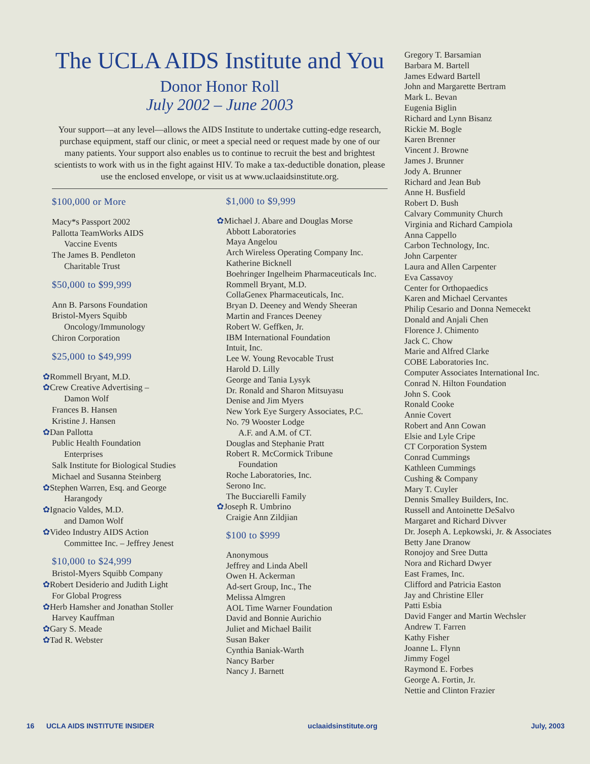The UCLA AIDS Institute and You
Donor Honor Roll
July 2002 – June 2003
Your support—at any level—allows the AIDS Institute to undertake cutting-edge research, purchase equipment, staff our clinic, or meet a special need or request made by one of our many patients. Your support also enables us to continue to recruit the best and brightest scientists to work with us in the fight against HIV. To make a tax-deductible donation, please use the enclosed envelope, or visit us at www.uclaaidsinstitute.org.
$100,000 or More
Macy*s Passport 2002
Pallotta TeamWorks AIDS
Vaccine Events
The James B. Pendleton
Charitable Trust
$50,000 to $99,999
Ann B. Parsons Foundation
Bristol-Myers Squibb
Oncology/Immunology
Chiron Corporation
$25,000 to $49,999
✿Rommell Bryant, M.D.
✿Crew Creative Advertising –
Damon Wolf
Frances B. Hansen
Kristine J. Hansen
✿Dan Pallotta
Public Health Foundation
Enterprises
Salk Institute for Biological Studies
Michael and Susanna Steinberg
✿Stephen Warren, Esq. and George
Harangody
✿Ignacio Valdes, M.D.
and Damon Wolf
✿Video Industry AIDS Action
Committee Inc. – Jeffrey Jenest
$10,000 to $24,999
Bristol-Myers Squibb Company
✿Robert Desiderio and Judith Light
For Global Progress
✿Herb Hamsher and Jonathan Stoller
Harvey Kauffman
✿Gary S. Meade
✿Tad R. Webster
$1,000 to $9,999
✿Michael J. Abare and Douglas Morse
Abbott Laboratories
Maya Angelou
Arch Wireless Operating Company Inc.
Katherine Bicknell
Boehringer Ingelheim Pharmaceuticals Inc.
Rommell Bryant, M.D.
CollaGenex Pharmaceuticals, Inc.
Bryan D. Deeney and Wendy Sheeran
Martin and Frances Deeney
Robert W. Geffken, Jr.
IBM International Foundation
Intuit, Inc.
Lee W. Young Revocable Trust
Harold D. Lilly
George and Tania Lysyk
Dr. Ronald and Sharon Mitsuyasu
Denise and Jim Myers
New York Eye Surgery Associates, P.C.
No. 79 Wooster Lodge
A.F. and A.M. of CT.
Douglas and Stephanie Pratt
Robert R. McCormick Tribune
Foundation
Roche Laboratories, Inc.
Serono Inc.
The Bucciarelli Family
✿Joseph R. Umbrino
Craigie Ann Zildjian
$100 to $999
Anonymous
Jeffrey and Linda Abell
Owen H. Ackerman
Ad-sert Group, Inc., The
Melissa Almgren
AOL Time Warner Foundation
David and Bonnie Aurichio
Juliet and Michael Bailit
Susan Baker
Cynthia Baniak-Warth
Nancy Barber
Nancy J. Barnett
Gregory T. Barsamian
Barbara M. Bartell
James Edward Bartell
John and Margarette Bertram
Mark L. Bevan
Eugenia Biglin
Richard and Lynn Bisanz
Rickie M. Bogle
Karen Brenner
Vincent J. Browne
James J. Brunner
Jody A. Brunner
Richard and Jean Bub
Anne H. Busfield
Robert D. Bush
Calvary Community Church
Virginia and Richard Campiola
Anna Cappello
Carbon Technology, Inc.
John Carpenter
Laura and Allen Carpenter
Eva Cassavoy
Center for Orthopaedics
Karen and Michael Cervantes
Philip Cesario and Donna Nemecekt
Donald and Anjali Chen
Florence J. Chimento
Jack C. Chow
Marie and Alfred Clarke
COBE Laboratories Inc.
Computer Associates International Inc.
Conrad N. Hilton Foundation
John S. Cook
Ronald Cooke
Annie Covert
Robert and Ann Cowan
Elsie and Lyle Cripe
CT Corporation System
Conrad Cummings
Kathleen Cummings
Cushing & Company
Mary T. Cuyler
Dennis Smalley Builders, Inc.
Russell and Antoinette DeSalvo
Margaret and Richard Divver
Dr. Joseph A. Lepkowski, Jr. & Associates
Betty Jane Dranow
Ronojoy and Sree Dutta
Nora and Richard Dwyer
East Frames, Inc.
Clifford and Patricia Easton
Jay and Christine Eller
Patti Esbia
David Fanger and Martin Wechsler
Andrew T. Farren
Kathy Fisher
Joanne L. Flynn
Jimmy Fogel
Raymond E. Forbes
George A. Fortin, Jr.
Nettie and Clinton Frazier
16 UCLA AIDS INSTITUTE INSIDER uclaaidsinstitute.org July, 2003